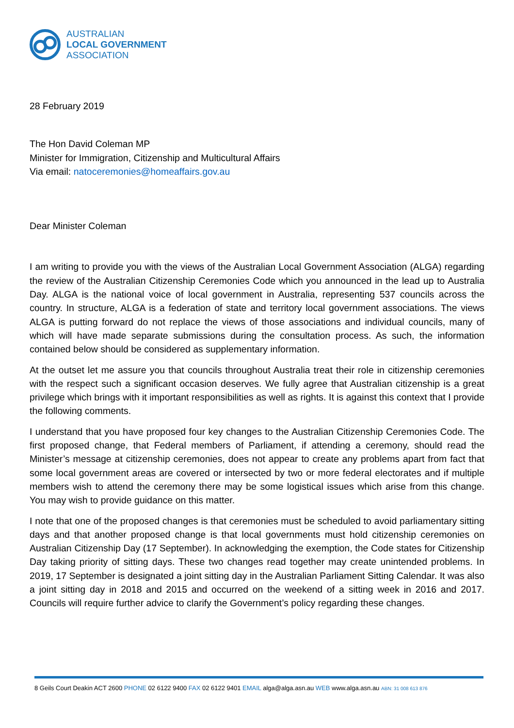AUSTRALIAN
LOCAL GOVERNMENT
ASSOCIATION
28 February 2019
The Hon David Coleman MP
Minister for Immigration, Citizenship and Multicultural Affairs
Via email: natoceremonies@homeaffairs.gov.au
Dear Minister Coleman
I am writing to provide you with the views of the Australian Local Government Association (ALGA) regarding the review of the Australian Citizenship Ceremonies Code which you announced in the lead up to Australia Day. ALGA is the national voice of local government in Australia, representing 537 councils across the country. In structure, ALGA is a federation of state and territory local government associations. The views ALGA is putting forward do not replace the views of those associations and individual councils, many of which will have made separate submissions during the consultation process. As such, the information contained below should be considered as supplementary information.
At the outset let me assure you that councils throughout Australia treat their role in citizenship ceremonies with the respect such a significant occasion deserves. We fully agree that Australian citizenship is a great privilege which brings with it important responsibilities as well as rights. It is against this context that I provide the following comments.
I understand that you have proposed four key changes to the Australian Citizenship Ceremonies Code. The first proposed change, that Federal members of Parliament, if attending a ceremony, should read the Minister’s message at citizenship ceremonies, does not appear to create any problems apart from fact that some local government areas are covered or intersected by two or more federal electorates and if multiple members wish to attend the ceremony there may be some logistical issues which arise from this change. You may wish to provide guidance on this matter.
I note that one of the proposed changes is that ceremonies must be scheduled to avoid parliamentary sitting days and that another proposed change is that local governments must hold citizenship ceremonies on Australian Citizenship Day (17 September). In acknowledging the exemption, the Code states for Citizenship Day taking priority of sitting days. These two changes read together may create unintended problems. In 2019, 17 September is designated a joint sitting day in the Australian Parliament Sitting Calendar. It was also a joint sitting day in 2018 and 2015 and occurred on the weekend of a sitting week in 2016 and 2017. Councils will require further advice to clarify the Government’s policy regarding these changes.
8 Geils Court Deakin ACT 2600 PHONE 02 6122 9400 FAX 02 6122 9401 EMAIL alga@alga.asn.au WEB www.alga.asn.au ABN: 31 008 613 876